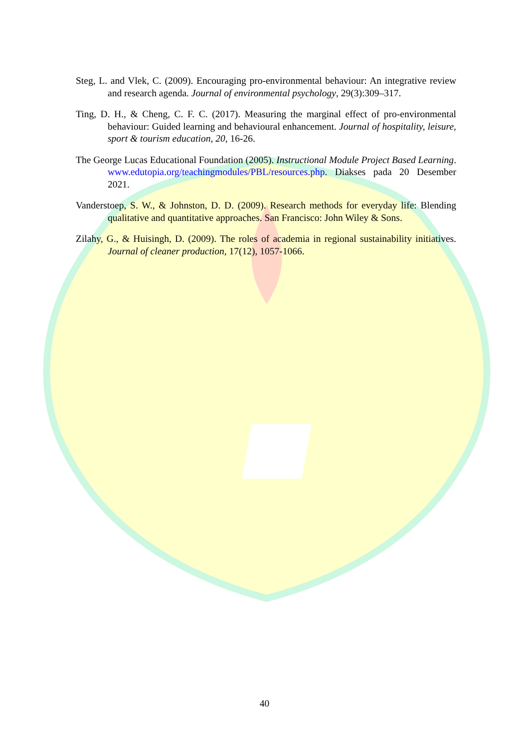Steg, L. and Vlek, C. (2009). Encouraging pro-environmental behaviour: An integrative review and research agenda. Journal of environmental psychology, 29(3):309–317.
Ting, D. H., & Cheng, C. F. C. (2017). Measuring the marginal effect of pro-environmental behaviour: Guided learning and behavioural enhancement. Journal of hospitality, leisure, sport & tourism education, 20, 16-26.
The George Lucas Educational Foundation (2005). Instructional Module Project Based Learning. www.edutopia.org/teachingmodules/PBL/resources.php. Diakses pada 20 Desember 2021.
Vanderstoep, S. W., & Johnston, D. D. (2009). Research methods for everyday life: Blending qualitative and quantitative approaches. San Francisco: John Wiley & Sons.
Zilahy, G., & Huisingh, D. (2009). The roles of academia in regional sustainability initiatives. Journal of cleaner production, 17(12), 1057-1066.
40